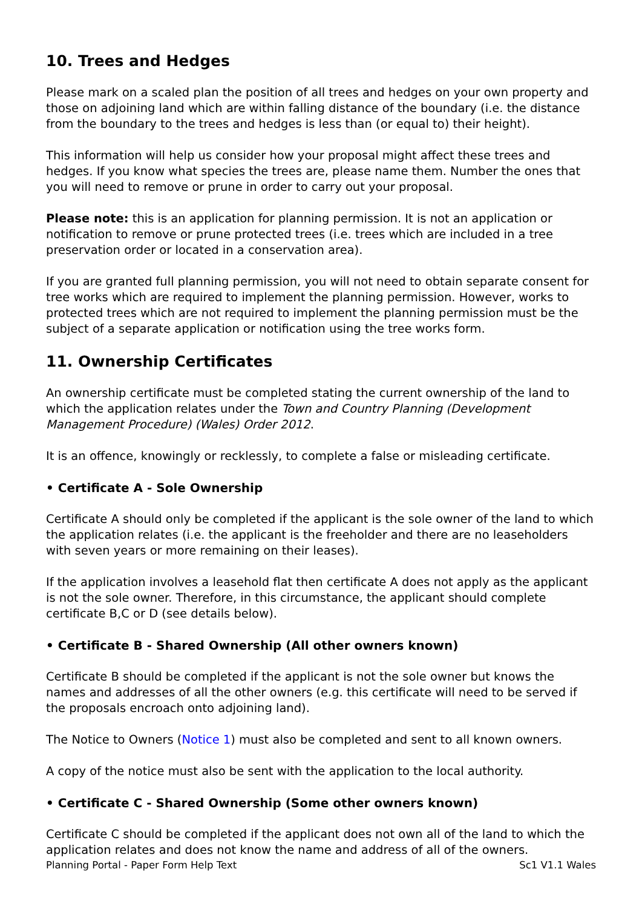10. Trees and Hedges
Please mark on a scaled plan the position of all trees and hedges on your own property and those on adjoining land which are within falling distance of the boundary (i.e. the distance from the boundary to the trees and hedges is less than (or equal to) their height).
This information will help us consider how your proposal might affect these trees and hedges. If you know what species the trees are, please name them. Number the ones that you will need to remove or prune in order to carry out your proposal.
Please note: this is an application for planning permission. It is not an application or notification to remove or prune protected trees (i.e. trees which are included in a tree preservation order or located in a conservation area).
If you are granted full planning permission, you will not need to obtain separate consent for tree works which are required to implement the planning permission. However, works to protected trees which are not required to implement the planning permission must be the subject of a separate application or notification using the tree works form.
11. Ownership Certificates
An ownership certificate must be completed stating the current ownership of the land to which the application relates under the Town and Country Planning (Development Management Procedure) (Wales) Order 2012.
It is an offence, knowingly or recklessly, to complete a false or misleading certificate.
• Certificate A - Sole Ownership
Certificate A should only be completed if the applicant is the sole owner of the land to which the application relates (i.e. the applicant is the freeholder and there are no leaseholders with seven years or more remaining on their leases).
If the application involves a leasehold flat then certificate A does not apply as the applicant is not the sole owner. Therefore, in this circumstance, the applicant should complete certificate B,C or D (see details below).
• Certificate B - Shared Ownership (All other owners known)
Certificate B should be completed if the applicant is not the sole owner but knows the names and addresses of all the other owners (e.g. this certificate will need to be served if the proposals encroach onto adjoining land).
The Notice to Owners (Notice 1) must also be completed and sent to all known owners.
A copy of the notice must also be sent with the application to the local authority.
• Certificate C - Shared Ownership (Some other owners known)
Certificate C should be completed if the applicant does not own all of the land to which the application relates and does not know the name and address of all of the owners.
Planning Portal - Paper Form Help Text Sc1 V1.1 Wales